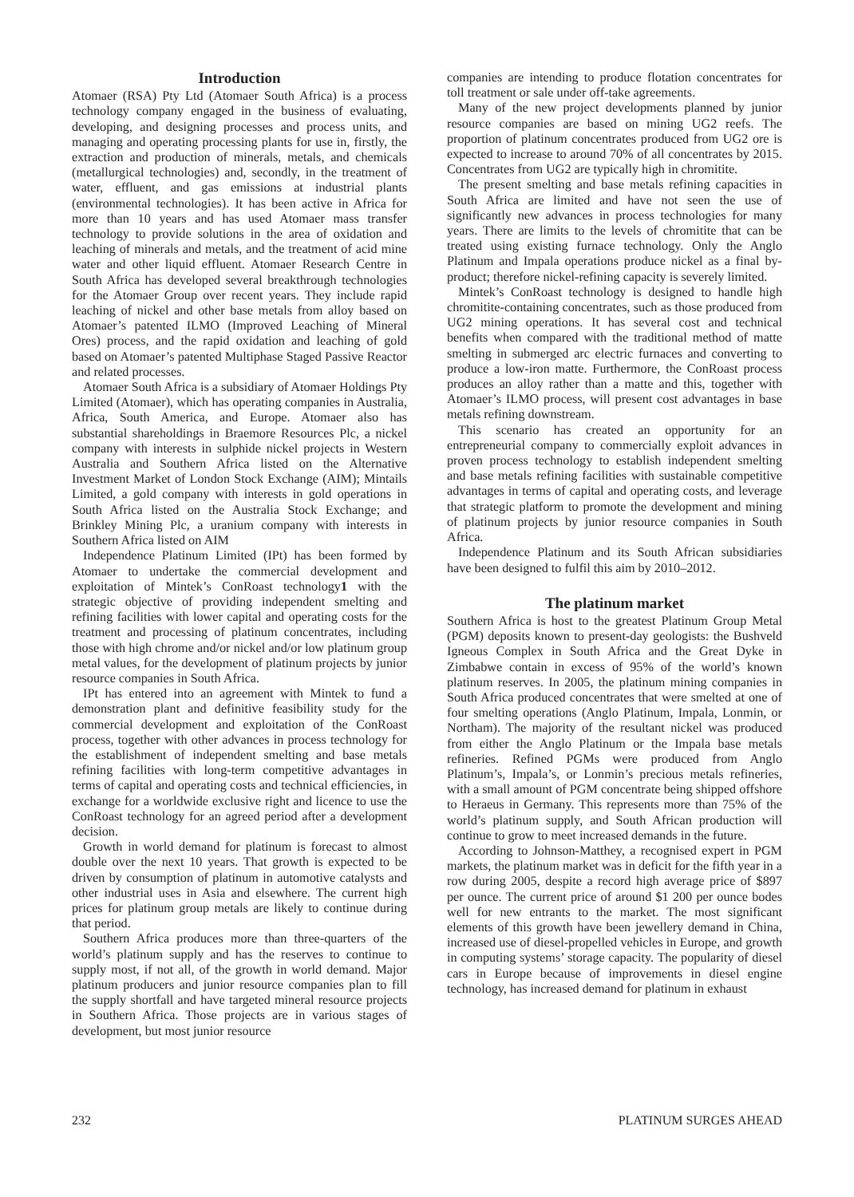Introduction
Atomaer (RSA) Pty Ltd (Atomaer South Africa) is a process technology company engaged in the business of evaluating, developing, and designing processes and process units, and managing and operating processing plants for use in, firstly, the extraction and production of minerals, metals, and chemicals (metallurgical technologies) and, secondly, in the treatment of water, effluent, and gas emissions at industrial plants (environmental technologies). It has been active in Africa for more than 10 years and has used Atomaer mass transfer technology to provide solutions in the area of oxidation and leaching of minerals and metals, and the treatment of acid mine water and other liquid effluent. Atomaer Research Centre in South Africa has developed several breakthrough technologies for the Atomaer Group over recent years. They include rapid leaching of nickel and other base metals from alloy based on Atomaer’s patented ILMO (Improved Leaching of Mineral Ores) process, and the rapid oxidation and leaching of gold based on Atomaer’s patented Multiphase Staged Passive Reactor and related processes.
Atomaer South Africa is a subsidiary of Atomaer Holdings Pty Limited (Atomaer), which has operating companies in Australia, Africa, South America, and Europe. Atomaer also has substantial shareholdings in Braemore Resources Plc, a nickel company with interests in sulphide nickel projects in Western Australia and Southern Africa listed on the Alternative Investment Market of London Stock Exchange (AIM); Mintails Limited, a gold company with interests in gold operations in South Africa listed on the Australia Stock Exchange; and Brinkley Mining Plc, a uranium company with interests in Southern Africa listed on AIM
Independence Platinum Limited (IPt) has been formed by Atomaer to undertake the commercial development and exploitation of Mintek’s ConRoast technology1 with the strategic objective of providing independent smelting and refining facilities with lower capital and operating costs for the treatment and processing of platinum concentrates, including those with high chrome and/or nickel and/or low platinum group metal values, for the development of platinum projects by junior resource companies in South Africa.
IPt has entered into an agreement with Mintek to fund a demonstration plant and definitive feasibility study for the commercial development and exploitation of the ConRoast process, together with other advances in process technology for the establishment of independent smelting and base metals refining facilities with long-term competitive advantages in terms of capital and operating costs and technical efficiencies, in exchange for a worldwide exclusive right and licence to use the ConRoast technology for an agreed period after a development decision.
Growth in world demand for platinum is forecast to almost double over the next 10 years. That growth is expected to be driven by consumption of platinum in automotive catalysts and other industrial uses in Asia and elsewhere. The current high prices for platinum group metals are likely to continue during that period.
Southern Africa produces more than three-quarters of the world’s platinum supply and has the reserves to continue to supply most, if not all, of the growth in world demand. Major platinum producers and junior resource companies plan to fill the supply shortfall and have targeted mineral resource projects in Southern Africa. Those projects are in various stages of development, but most junior resource
companies are intending to produce flotation concentrates for toll treatment or sale under off-take agreements.
Many of the new project developments planned by junior resource companies are based on mining UG2 reefs. The proportion of platinum concentrates produced from UG2 ore is expected to increase to around 70% of all concentrates by 2015. Concentrates from UG2 are typically high in chromitite.
The present smelting and base metals refining capacities in South Africa are limited and have not seen the use of significantly new advances in process technologies for many years. There are limits to the levels of chromitite that can be treated using existing furnace technology. Only the Anglo Platinum and Impala operations produce nickel as a final by-product; therefore nickel-refining capacity is severely limited.
Mintek’s ConRoast technology is designed to handle high chromitite-containing concentrates, such as those produced from UG2 mining operations. It has several cost and technical benefits when compared with the traditional method of matte smelting in submerged arc electric furnaces and converting to produce a low-iron matte. Furthermore, the ConRoast process produces an alloy rather than a matte and this, together with Atomaer’s ILMO process, will present cost advantages in base metals refining downstream.
This scenario has created an opportunity for an entrepreneurial company to commercially exploit advances in proven process technology to establish independent smelting and base metals refining facilities with sustainable competitive advantages in terms of capital and operating costs, and leverage that strategic platform to promote the development and mining of platinum projects by junior resource companies in South Africa.
Independence Platinum and its South African subsidiaries have been designed to fulfil this aim by 2010–2012.
The platinum market
Southern Africa is host to the greatest Platinum Group Metal (PGM) deposits known to present-day geologists: the Bushveld Igneous Complex in South Africa and the Great Dyke in Zimbabwe contain in excess of 95% of the world’s known platinum reserves. In 2005, the platinum mining companies in South Africa produced concentrates that were smelted at one of four smelting operations (Anglo Platinum, Impala, Lonmin, or Northam). The majority of the resultant nickel was produced from either the Anglo Platinum or the Impala base metals refineries. Refined PGMs were produced from Anglo Platinum’s, Impala’s, or Lonmin’s precious metals refineries, with a small amount of PGM concentrate being shipped offshore to Heraeus in Germany. This represents more than 75% of the world’s platinum supply, and South African production will continue to grow to meet increased demands in the future.
According to Johnson-Matthey, a recognised expert in PGM markets, the platinum market was in deficit for the fifth year in a row during 2005, despite a record high average price of $897 per ounce. The current price of around $1 200 per ounce bodes well for new entrants to the market. The most significant elements of this growth have been jewellery demand in China, increased use of diesel-propelled vehicles in Europe, and growth in computing systems’ storage capacity. The popularity of diesel cars in Europe because of improvements in diesel engine technology, has increased demand for platinum in exhaust
232 PLATINUM SURGES AHEAD